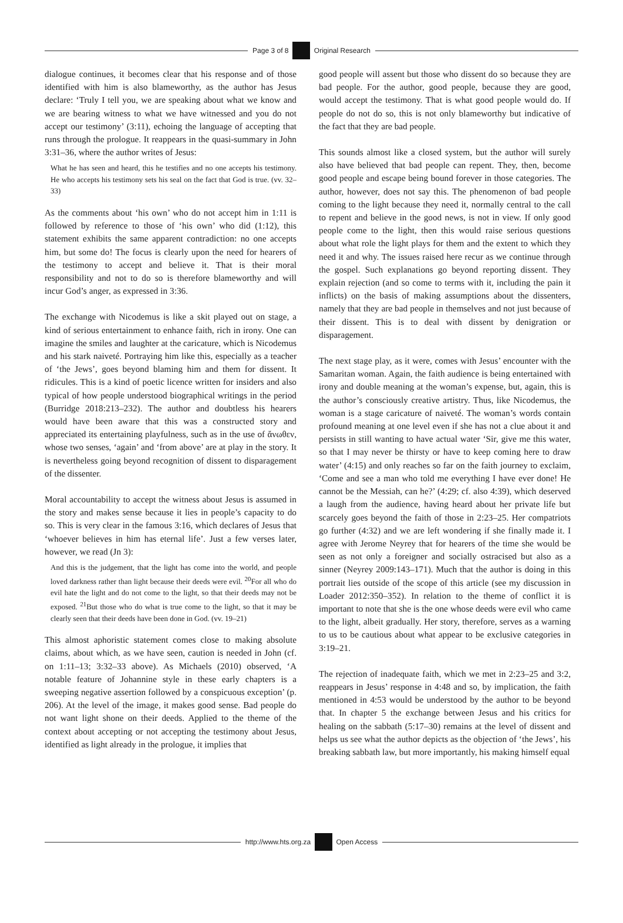Page 3 of 8 Original Research
dialogue continues, it becomes clear that his response and of those identified with him is also blameworthy, as the author has Jesus declare: ‘Truly I tell you, we are speaking about what we know and we are bearing witness to what we have witnessed and you do not accept our testimony’ (3:11), echoing the language of accepting that runs through the prologue. It reappears in the quasi-summary in John 3:31–36, where the author writes of Jesus:
What he has seen and heard, this he testifies and no one accepts his testimony. He who accepts his testimony sets his seal on the fact that God is true. (vv. 32–33)
As the comments about ‘his own’ who do not accept him in 1:11 is followed by reference to those of ‘his own’ who did (1:12), this statement exhibits the same apparent contradiction: no one accepts him, but some do! The focus is clearly upon the need for hearers of the testimony to accept and believe it. That is their moral responsibility and not to do so is therefore blameworthy and will incur God’s anger, as expressed in 3:36.
The exchange with Nicodemus is like a skit played out on stage, a kind of serious entertainment to enhance faith, rich in irony. One can imagine the smiles and laughter at the caricature, which is Nicodemus and his stark naiveté. Portraying him like this, especially as a teacher of ‘the Jews’, goes beyond blaming him and them for dissent. It ridicules. This is a kind of poetic licence written for insiders and also typical of how people understood biographical writings in the period (Burridge 2018:213–232). The author and doubtless his hearers would have been aware that this was a constructed story and appreciated its entertaining playfulness, such as in the use of ἄνωθεν, whose two senses, ‘again’ and ‘from above’ are at play in the story. It is nevertheless going beyond recognition of dissent to disparagement of the dissenter.
Moral accountability to accept the witness about Jesus is assumed in the story and makes sense because it lies in people’s capacity to do so. This is very clear in the famous 3:16, which declares of Jesus that ‘whoever believes in him has eternal life’. Just a few verses later, however, we read (Jn 3):
And this is the judgement, that the light has come into the world, and people loved darkness rather than light because their deeds were evil. <sup>20</sup>For all who do evil hate the light and do not come to the light, so that their deeds may not be exposed. <sup>21</sup>But those who do what is true come to the light, so that it may be clearly seen that their deeds have been done in God. (vv. 19–21)
This almost aphoristic statement comes close to making absolute claims, about which, as we have seen, caution is needed in John (cf. on 1:11–13; 3:32–33 above). As Michaels (2010) observed, ‘A notable feature of Johannine style in these early chapters is a sweeping negative assertion followed by a conspicuous exception’ (p. 206). At the level of the image, it makes good sense. Bad people do not want light shone on their deeds. Applied to the theme of the context about accepting or not accepting the testimony about Jesus, identified as light already in the prologue, it implies that
good people will assent but those who dissent do so because they are bad people. For the author, good people, because they are good, would accept the testimony. That is what good people would do. If people do not do so, this is not only blameworthy but indicative of the fact that they are bad people.
This sounds almost like a closed system, but the author will surely also have believed that bad people can repent. They, then, become good people and escape being bound forever in those categories. The author, however, does not say this. The phenomenon of bad people coming to the light because they need it, normally central to the call to repent and believe in the good news, is not in view. If only good people come to the light, then this would raise serious questions about what role the light plays for them and the extent to which they need it and why. The issues raised here recur as we continue through the gospel. Such explanations go beyond reporting dissent. They explain rejection (and so come to terms with it, including the pain it inflicts) on the basis of making assumptions about the dissenters, namely that they are bad people in themselves and not just because of their dissent. This is to deal with dissent by denigration or disparagement.
The next stage play, as it were, comes with Jesus’ encounter with the Samaritan woman. Again, the faith audience is being entertained with irony and double meaning at the woman’s expense, but, again, this is the author’s consciously creative artistry. Thus, like Nicodemus, the woman is a stage caricature of naiveté. The woman’s words contain profound meaning at one level even if she has not a clue about it and persists in still wanting to have actual water ‘Sir, give me this water, so that I may never be thirsty or have to keep coming here to draw water’ (4:15) and only reaches so far on the faith journey to exclaim, ‘Come and see a man who told me everything I have ever done! He cannot be the Messiah, can he?’ (4:29; cf. also 4:39), which deserved a laugh from the audience, having heard about her private life but scarcely goes beyond the faith of those in 2:23–25. Her compatriots go further (4:32) and we are left wondering if she finally made it. I agree with Jerome Neyrey that for hearers of the time she would be seen as not only a foreigner and socially ostracised but also as a sinner (Neyrey 2009:143–171). Much that the author is doing in this portrait lies outside of the scope of this article (see my discussion in Loader 2012:350–352). In relation to the theme of conflict it is important to note that she is the one whose deeds were evil who came to the light, albeit gradually. Her story, therefore, serves as a warning to us to be cautious about what appear to be exclusive categories in 3:19–21.
The rejection of inadequate faith, which we met in 2:23–25 and 3:2, reappears in Jesus’ response in 4:48 and so, by implication, the faith mentioned in 4:53 would be understood by the author to be beyond that. In chapter 5 the exchange between Jesus and his critics for healing on the sabbath (5:17–30) remains at the level of dissent and helps us see what the author depicts as the objection of ‘the Jews’, his breaking sabbath law, but more importantly, his making himself equal
http://www.hts.org.za Open Access